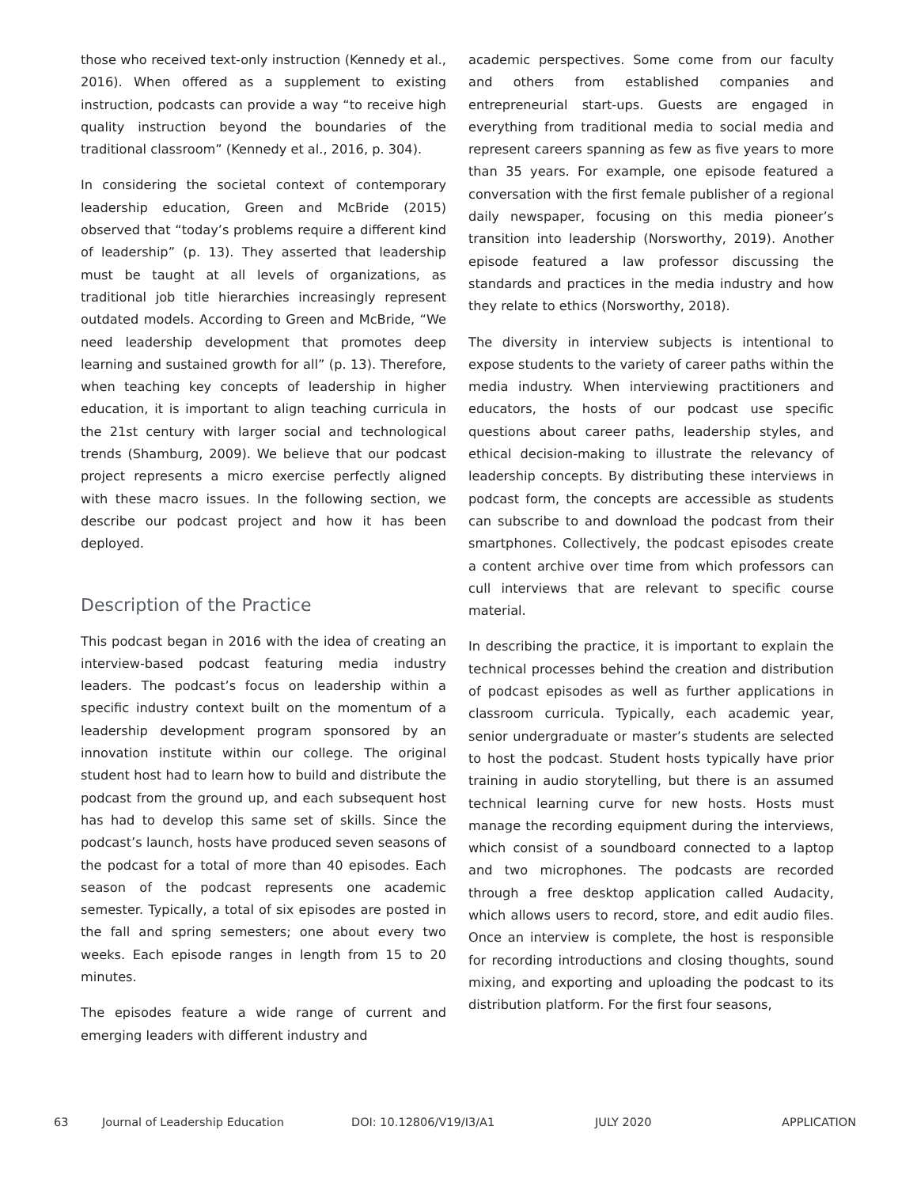those who received text-only instruction (Kennedy et al., 2016). When offered as a supplement to existing instruction, podcasts can provide a way “to receive high quality instruction beyond the boundaries of the traditional classroom” (Kennedy et al., 2016, p. 304).
In considering the societal context of contemporary leadership education, Green and McBride (2015) observed that “today’s problems require a different kind of leadership” (p. 13). They asserted that leadership must be taught at all levels of organizations, as traditional job title hierarchies increasingly represent outdated models. According to Green and McBride, “We need leadership development that promotes deep learning and sustained growth for all” (p. 13). Therefore, when teaching key concepts of leadership in higher education, it is important to align teaching curricula in the 21st century with larger social and technological trends (Shamburg, 2009). We believe that our podcast project represents a micro exercise perfectly aligned with these macro issues. In the following section, we describe our podcast project and how it has been deployed.
Description of the Practice
This podcast began in 2016 with the idea of creating an interview-based podcast featuring media industry leaders. The podcast’s focus on leadership within a specific industry context built on the momentum of a leadership development program sponsored by an innovation institute within our college. The original student host had to learn how to build and distribute the podcast from the ground up, and each subsequent host has had to develop this same set of skills. Since the podcast’s launch, hosts have produced seven seasons of the podcast for a total of more than 40 episodes. Each season of the podcast represents one academic semester. Typically, a total of six episodes are posted in the fall and spring semesters; one about every two weeks. Each episode ranges in length from 15 to 20 minutes.
The episodes feature a wide range of current and emerging leaders with different industry and
academic perspectives. Some come from our faculty and others from established companies and entrepreneurial start-ups. Guests are engaged in everything from traditional media to social media and represent careers spanning as few as five years to more than 35 years. For example, one episode featured a conversation with the first female publisher of a regional daily newspaper, focusing on this media pioneer’s transition into leadership (Norsworthy, 2019). Another episode featured a law professor discussing the standards and practices in the media industry and how they relate to ethics (Norsworthy, 2018).
The diversity in interview subjects is intentional to expose students to the variety of career paths within the media industry. When interviewing practitioners and educators, the hosts of our podcast use specific questions about career paths, leadership styles, and ethical decision-making to illustrate the relevancy of leadership concepts. By distributing these interviews in podcast form, the concepts are accessible as students can subscribe to and download the podcast from their smartphones. Collectively, the podcast episodes create a content archive over time from which professors can cull interviews that are relevant to specific course material.
In describing the practice, it is important to explain the technical processes behind the creation and distribution of podcast episodes as well as further applications in classroom curricula. Typically, each academic year, senior undergraduate or master’s students are selected to host the podcast. Student hosts typically have prior training in audio storytelling, but there is an assumed technical learning curve for new hosts. Hosts must manage the recording equipment during the interviews, which consist of a soundboard connected to a laptop and two microphones. The podcasts are recorded through a free desktop application called Audacity, which allows users to record, store, and edit audio files. Once an interview is complete, the host is responsible for recording introductions and closing thoughts, sound mixing, and exporting and uploading the podcast to its distribution platform. For the first four seasons,
63 Journal of Leadership Education DOI: 10.12806/V19/I3/A1 JULY 2020 APPLICATION